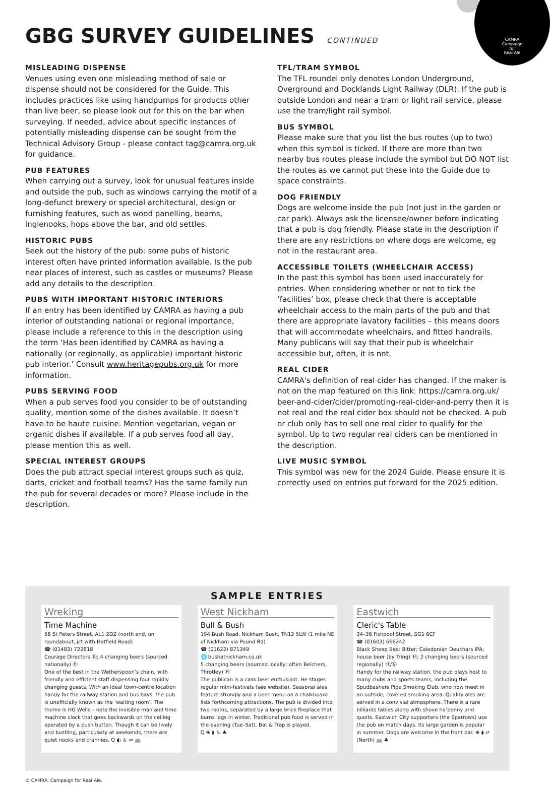CAMRA
Campaign
for
Real Ale
GBG SURVEY GUIDELINES CONTINUED
MISLEADING DISPENSE
Venues using even one misleading method of sale or dispense should not be considered for the Guide. This includes practices like using handpumps for products other than live beer, so please look out for this on the bar when surveying. If needed, advice about specific instances of potentially misleading dispense can be sought from the Technical Advisory Group - please contact tag@camra.org.uk for guidance.
PUB FEATURES
When carrying out a survey, look for unusual features inside and outside the pub, such as windows carrying the motif of a long-defunct brewery or special architectural, design or furnishing features, such as wood panelling, beams, inglenooks, hops above the bar, and old settles.
HISTORIC PUBS
Seek out the history of the pub: some pubs of historic interest often have printed information available. Is the pub near places of interest, such as castles or museums? Please add any details to the description.
PUBS WITH IMPORTANT HISTORIC INTERIORS
If an entry has been identified by CAMRA as having a pub interior of outstanding national or regional importance, please include a reference to this in the description using the term ‘Has been identified by CAMRA as having a nationally (or regionally, as applicable) important historic pub interior.’ Consult www.heritagepubs.org.uk for more information.
PUBS SERVING FOOD
When a pub serves food you consider to be of outstanding quality, mention some of the dishes available. It doesn’t have to be haute cuisine. Mention vegetarian, vegan or organic dishes if available. If a pub serves food all day, please mention this as well.
SPECIAL INTEREST GROUPS
Does the pub attract special interest groups such as quiz, darts, cricket and football teams? Has the same family run the pub for several decades or more? Please include in the description.
TFL/TRAM SYMBOL
The TFL roundel only denotes London Underground, Overground and Docklands Light Railway (DLR). If the pub is outside London and near a tram or light rail service, please use the tram/light rail symbol.
BUS SYMBOL
Please make sure that you list the bus routes (up to two) when this symbol is ticked. If there are more than two nearby bus routes please include the symbol but DO NOT list the routes as we cannot put these into the Guide due to space constraints.
DOG FRIENDLY
Dogs are welcome inside the pub (not just in the garden or car park). Always ask the licensee/owner before indicating that a pub is dog friendly. Please state in the description if there are any restrictions on where dogs are welcome, eg not in the restaurant area.
ACCESSIBLE TOILETS (WHEELCHAIR ACCESS)
In the past this symbol has been used inaccurately for entries. When considering whether or not to tick the ‘facilities’ box, please check that there is acceptable wheelchair access to the main parts of the pub and that there are appropriate lavatory facilities – this means doors that will accommodate wheelchairs, and fitted handrails. Many publicans will say that their pub is wheelchair accessible but, often, it is not.
REAL CIDER
CAMRA's definition of real cider has changed. If the maker is not on the map featured on this link: https://camra.org.uk/ beer-and-cider/cider/promoting-real-cider-and-perry then it is not real and the real cider box should not be checked. A pub or club only has to sell one real cider to qualify for the symbol. Up to two regular real ciders can be mentioned in the description.
LIVE MUSIC SYMBOL
This symbol was new for the 2024 Guide. Please ensure it is correctly used on entries put forward for the 2025 edition.
SAMPLE ENTRIES
Wreking
Time Machine
56 St Peters Street, AL1 2DZ (north end, on roundabout, jct with Hatfield Road)
☎ (01483) 722818
Courage Directors Ⓖ; 4 changing beers (sourced nationally) Ⓗ
One of the best in the Wetherspoon’s chain, with friendly and efficient staff dispensing four rapidly changing guests. With an ideal town-centre location handy for the railway station and bus bays, the pub is unofficially known as the ‘waiting room’. The theme is HG Wells – note the invisible man and time machine clock that goes backwards on the ceiling operated by a push button. Though it can be lively and bustling, particularly at weekends, there are quiet nooks and crannies. Q ◐ ♿ ⇌ 🚌
West Nickham
Bull & Bush
194 Bush Road, Nickham Bush, TN12 5LW (1 mile NE of Nickham via Pound Rd)
☎ (01622) 871349
🌐 bushatnickham.co.uk
5 changing beers (sourced locally; often Belchers, Throtley) Ⓗ
The publican is a cask beer enthusiast. He stages regular mini-festivals (see website). Seasonal ales feature strongly and a beer menu on a chalkboard lists forthcoming attractions. The pub is divided into two rooms, separated by a large brick fireplace that burns logs in winter. Traditional pub food is served in the evening (Tue–Sat). Bat & Trap is played.
Q ❀ ◗ ♿ ♣
Eastwich
Cleric's Table
34–36 Fishpool Street, SG1 6CF
☎ (01603) 666242
Black Sheep Best Bitter; Caledonian Deuchars IPA; house beer (by Tring) Ⓗ; 2 changing beers (sourced regionally) Ⓗ/Ⓖ
Handy for the railway station, the pub plays host to many clubs and sports teams, including the Spudbashers Pipe Smoking Club, who now meet in an outside, covered smoking area. Quality ales are served in a convivial atmosphere. There is a rare billiards tables along with shove ha’penny and quoits. Eastwich City supporters (the Sparrows) use the pub on match days. Its large garden is popular in summer. Dogs are welcome in the front bar. ❀ ◖ ⇌ (North) 🚌 ♣
© CAMRA, Campaign for Real Ale.